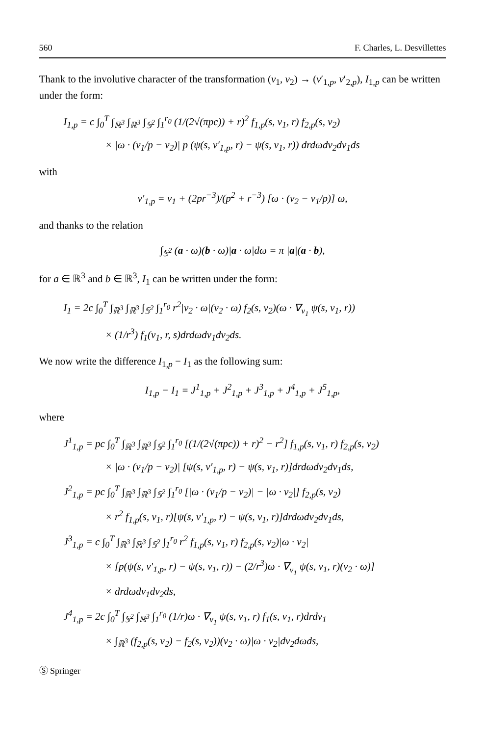560 F. Charles, L. Desvillettes
Thank to the involutive character of the transformation (v<sub>1</sub>, v<sub>2</sub>) → (v′<sub>1,p</sub>, v′<sub>2,p</sub>), I<sub>1,p</sub> can be written under the form:
I<sub>1,p</sub> = c ∫<sub>0</sub><sup>T</sup> ∫<sub>ℝ<sup>3</sup></sub> ∫<sub>ℝ<sup>3</sup></sub> ∫<sub>𝕊<sup>2</sup></sub> ∫<sub>1</sub><sup>r<sub>0</sub></sup> (1/(2√(πpc)) + r)<sup>2</sup> f<sub>1,p</sub>(s, v<sub>1</sub>, r) f<sub>2,p</sub>(s, v<sub>2</sub>)
× |ω · (v<sub>1</sub>/p − v<sub>2</sub>)| p (ψ(s, v′<sub>1,p</sub>, r) − ψ(s, v<sub>1</sub>, r)) drdωdv<sub>2</sub>dv<sub>1</sub>ds
with
v′<sub>1,p</sub> = v<sub>1</sub> + (2pr<sup>−3</sup>)/(p<sup>2</sup> + r<sup>−3</sup>) [ω · (v<sub>2</sub> − v<sub>1</sub>/p)] ω,
and thanks to the relation
∫<sub>𝕊<sup>2</sup></sub> (a · ω)(b · ω)|a · ω|dω = π |a|(a · b),
for a ∈ ℝ<sup>3</sup> and b ∈ ℝ<sup>3</sup>, I<sub>1</sub> can be written under the form:
I<sub>1</sub> = 2c ∫<sub>0</sub><sup>T</sup> ∫<sub>ℝ<sup>3</sup></sub> ∫<sub>ℝ<sup>3</sup></sub> ∫<sub>𝕊<sup>2</sup></sub> ∫<sub>1</sub><sup>r<sub>0</sub></sup> r<sup>2</sup>|v<sub>2</sub> · ω|(v<sub>2</sub> · ω) f<sub>2</sub>(s, v<sub>2</sub>)(ω · ∇<sub>v<sub>1</sub></sub> ψ(s, v<sub>1</sub>, r))
× (1/r<sup>3</sup>) f<sub>1</sub>(v<sub>1</sub>, r, s)drdωdv<sub>1</sub>dv<sub>2</sub>ds.
We now write the difference I<sub>1,p</sub> − I<sub>1</sub> as the following sum:
I<sub>1,p</sub> − I<sub>1</sub> = J<sup>1</sup><sub>1,p</sub> + J<sup>2</sup><sub>1,p</sub> + J<sup>3</sup><sub>1,p</sub> + J<sup>4</sup><sub>1,p</sub> + J<sup>5</sup><sub>1,p</sub>,
where
J<sup>1</sup><sub>1,p</sub> = pc ∫<sub>0</sub><sup>T</sup> ∫<sub>ℝ<sup>3</sup></sub> ∫<sub>ℝ<sup>3</sup></sub> ∫<sub>𝕊<sup>2</sup></sub> ∫<sub>1</sub><sup>r<sub>0</sub></sup> [(1/(2√(πpc)) + r)<sup>2</sup> − r<sup>2</sup>] f<sub>1,p</sub>(s, v<sub>1</sub>, r) f<sub>2,p</sub>(s, v<sub>2</sub>)
× |ω · (v<sub>1</sub>/p − v<sub>2</sub>)| [ψ(s, v′<sub>1,p</sub>, r) − ψ(s, v<sub>1</sub>, r)]drdωdv<sub>2</sub>dv<sub>1</sub>ds,
J<sup>2</sup><sub>1,p</sub> = pc ∫<sub>0</sub><sup>T</sup> ∫<sub>ℝ<sup>3</sup></sub> ∫<sub>ℝ<sup>3</sup></sub> ∫<sub>𝕊<sup>2</sup></sub> ∫<sub>1</sub><sup>r<sub>0</sub></sup> [|ω · (v<sub>1</sub>/p − v<sub>2</sub>)| − |ω · v<sub>2</sub>|] f<sub>2,p</sub>(s, v<sub>2</sub>)
× r<sup>2</sup> f<sub>1,p</sub>(s, v<sub>1</sub>, r)[ψ(s, v′<sub>1,p</sub>, r) − ψ(s, v<sub>1</sub>, r)]drdωdv<sub>2</sub>dv<sub>1</sub>ds,
J<sup>3</sup><sub>1,p</sub> = c ∫<sub>0</sub><sup>T</sup> ∫<sub>ℝ<sup>3</sup></sub> ∫<sub>ℝ<sup>3</sup></sub> ∫<sub>𝕊<sup>2</sup></sub> ∫<sub>1</sub><sup>r<sub>0</sub></sup> r<sup>2</sup> f<sub>1,p</sub>(s, v<sub>1</sub>, r) f<sub>2,p</sub>(s, v<sub>2</sub>)|ω · v<sub>2</sub>|
× [p(ψ(s, v′<sub>1,p</sub>, r) − ψ(s, v<sub>1</sub>, r)) − (2/r<sup>3</sup>)ω · ∇<sub>v<sub>1</sub></sub> ψ(s, v<sub>1</sub>, r)(v<sub>2</sub> · ω)]
× drdωdv<sub>1</sub>dv<sub>2</sub>ds,
J<sup>4</sup><sub>1,p</sub> = 2c ∫<sub>0</sub><sup>T</sup> ∫<sub>𝕊<sup>2</sup></sub> ∫<sub>ℝ<sup>3</sup></sub> ∫<sub>1</sub><sup>r<sub>0</sub></sup> (1/r)ω · ∇<sub>v<sub>1</sub></sub> ψ(s, v<sub>1</sub>, r) f<sub>1</sub>(s, v<sub>1</sub>, r)drdv<sub>1</sub>
× ∫<sub>ℝ<sup>3</sup></sub> (f<sub>2,p</sub>(s, v<sub>2</sub>) − f<sub>2</sub>(s, v<sub>2</sub>))(v<sub>2</sub> · ω)|ω · v<sub>2</sub>|dv<sub>2</sub>dωds,
Ⓢ Springer